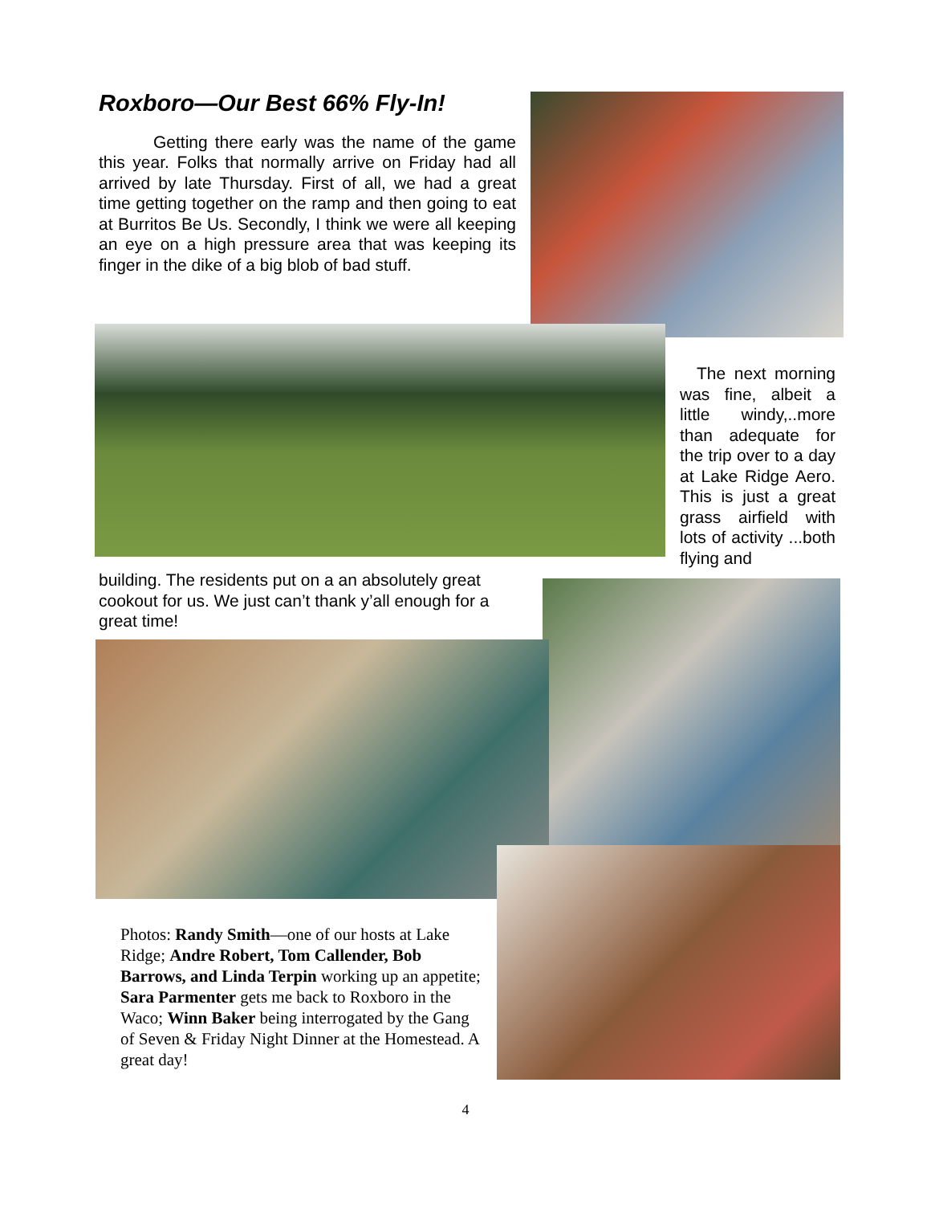Roxboro—Our Best 66% Fly-In!
Getting there early was the name of the game this year. Folks that normally arrive on Friday had all arrived by late Thursday. First of all, we had a great time getting together on the ramp and then going to eat at Burritos Be Us. Secondly, I think we were all keeping an eye on a high pressure area that was keeping its finger in the dike of a big blob of bad stuff.
The next morning was fine, albeit a little windy,..more than adequate for the trip over to a day at Lake Ridge Aero. This is just a great grass airfield with lots of activity ...both flying and
building. The residents put on a an absolutely great cookout for us. We just can’t thank y’all enough for a great time!
Photos: Randy Smith—one of our hosts at Lake Ridge; Andre Robert, Tom Callender, Bob Barrows, and Linda Terpin working up an appetite; Sara Parmenter gets me back to Roxboro in the Waco; Winn Baker being interrogated by the Gang of Seven & Friday Night Dinner at the Homestead. A great day!
4